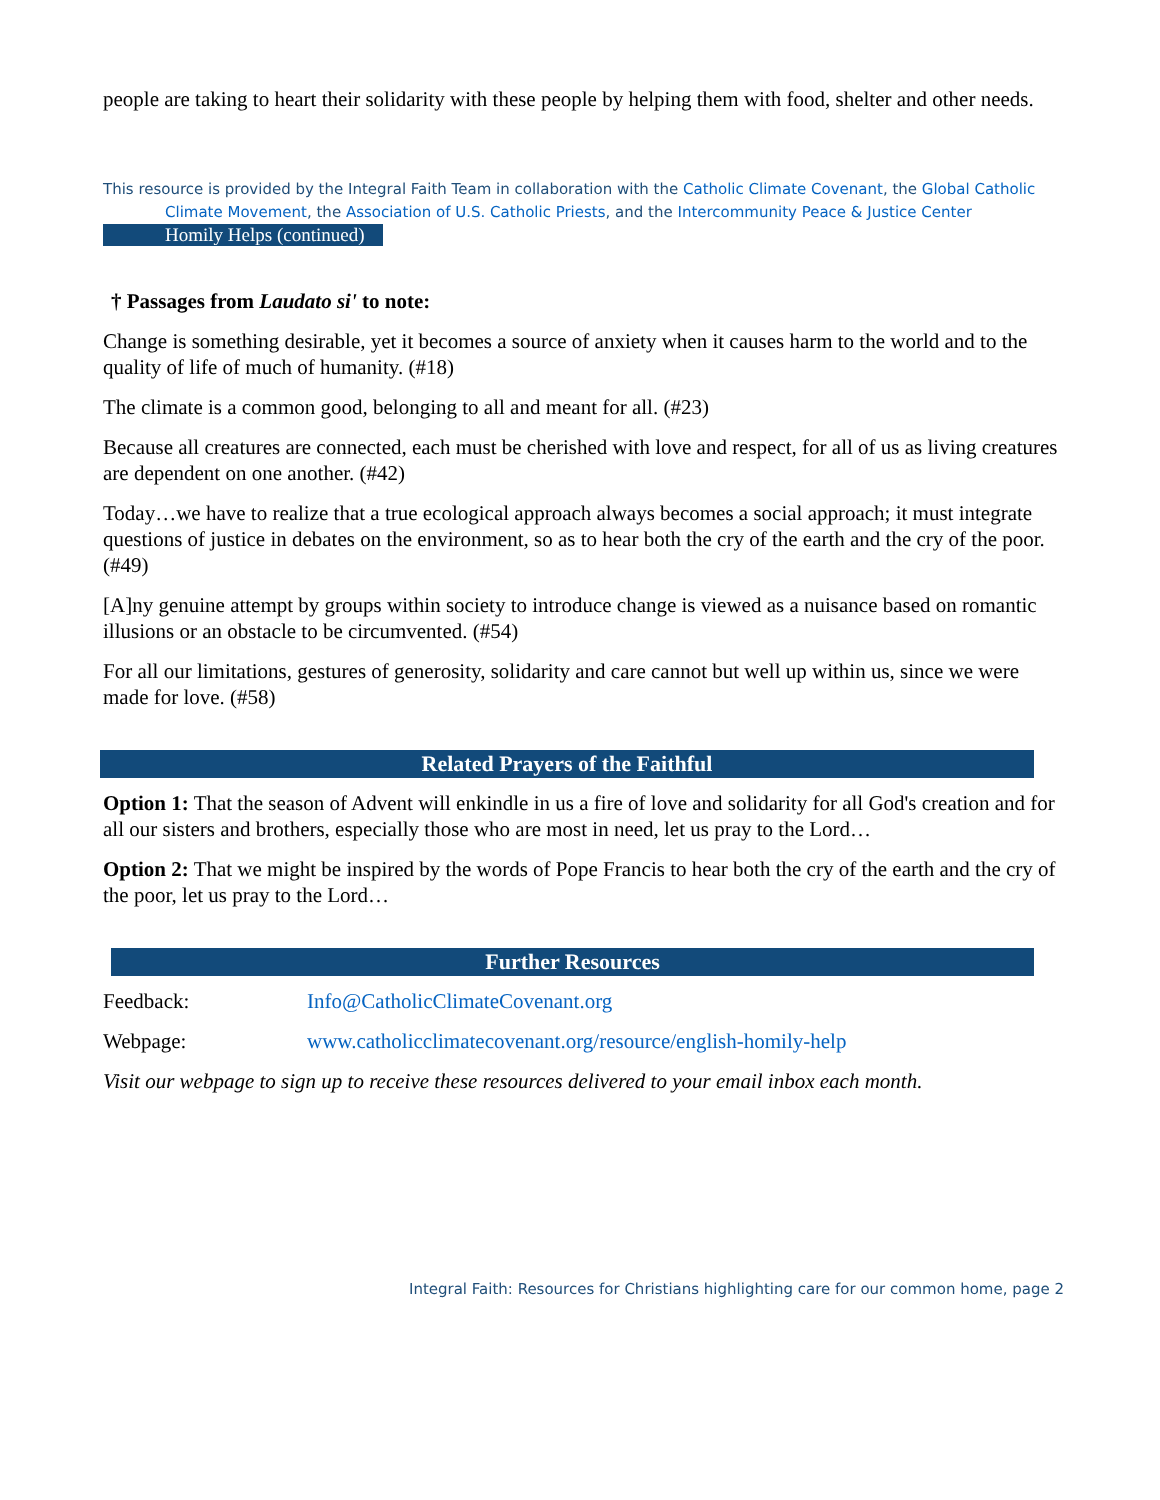people are taking to heart their solidarity with these people by helping them with food, shelter and other needs.
This resource is provided by the Integral Faith Team in collaboration with the Catholic Climate Covenant, the Global Catholic
Climate Movement, the Association of U.S. Catholic Priests, and the Intercommunity Peace & Justice Center
Homily Helps (continued)
† Passages from Laudato si' to note:
Change is something desirable, yet it becomes a source of anxiety when it causes harm to the world and to the quality of life of much of humanity. (#18)
The climate is a common good, belonging to all and meant for all. (#23)
Because all creatures are connected, each must be cherished with love and respect, for all of us as living creatures are dependent on one another. (#42)
Today…we have to realize that a true ecological approach always becomes a social approach; it must integrate questions of justice in debates on the environment, so as to hear both the cry of the earth and the cry of the poor. (#49)
[A]ny genuine attempt by groups within society to introduce change is viewed as a nuisance based on romantic illusions or an obstacle to be circumvented. (#54)
For all our limitations, gestures of generosity, solidarity and care cannot but well up within us, since we were made for love. (#58)
Related Prayers of the Faithful
Option 1: That the season of Advent will enkindle in us a fire of love and solidarity for all God's creation and for all our sisters and brothers, especially those who are most in need, let us pray to the Lord…
Option 2: That we might be inspired by the words of Pope Francis to hear both the cry of the earth and the cry of the poor, let us pray to the Lord…
Further Resources
Feedback: Info@CatholicClimateCovenant.org
Webpage: www.catholicclimatecovenant.org/resource/english-homily-help
Visit our webpage to sign up to receive these resources delivered to your email inbox each month.
Integral Faith: Resources for Christians highlighting care for our common home, page 2